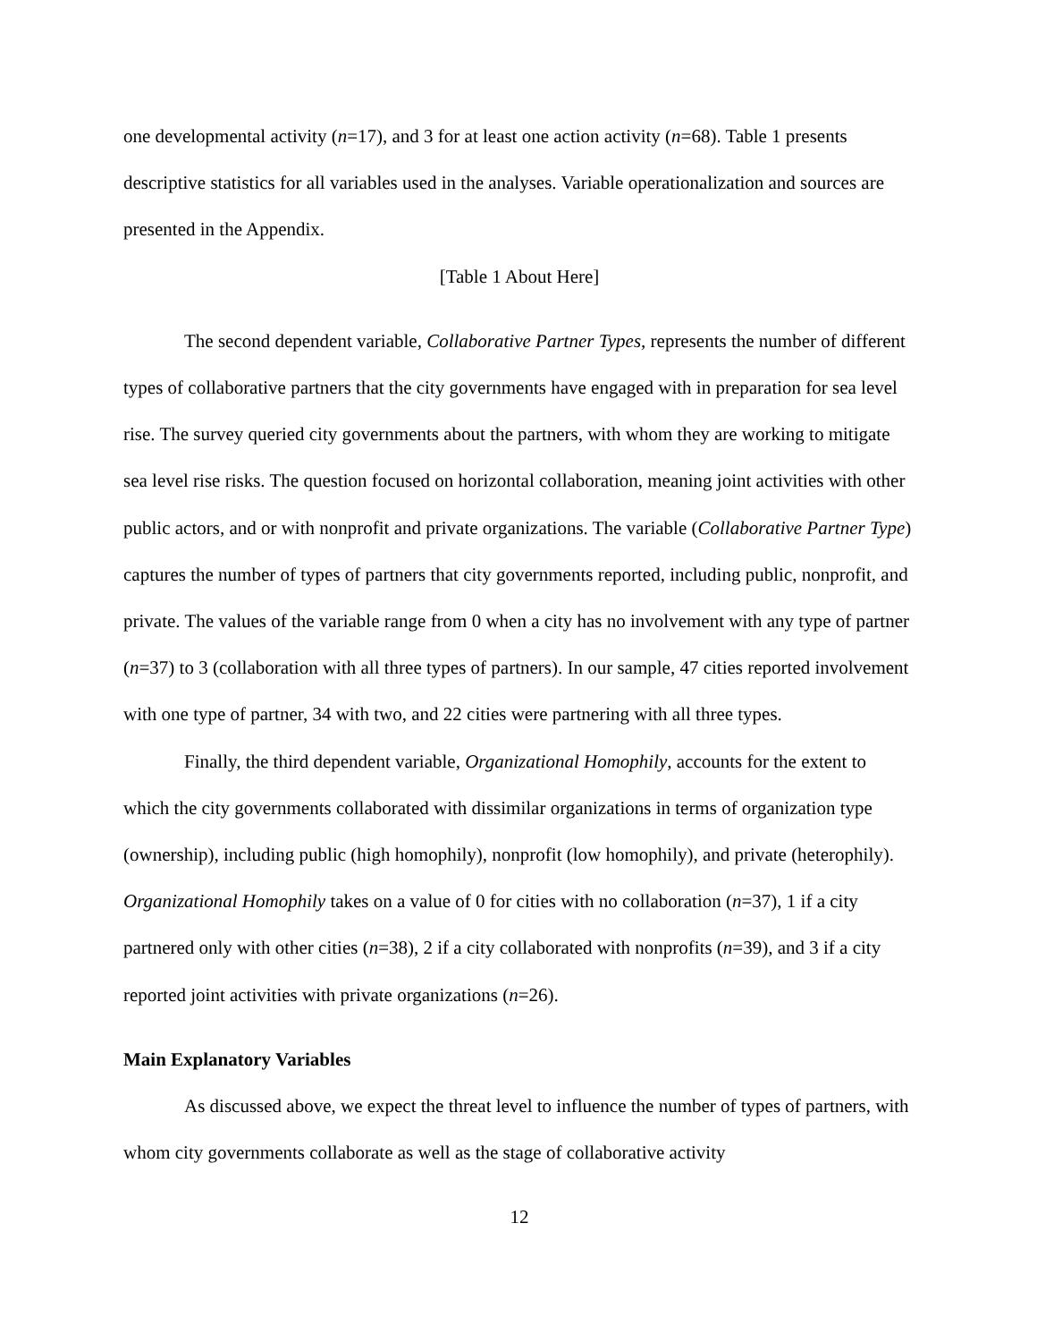one developmental activity (n=17), and 3 for at least one action activity (n=68). Table 1 presents descriptive statistics for all variables used in the analyses. Variable operationalization and sources are presented in the Appendix.
[Table 1 About Here]
The second dependent variable, Collaborative Partner Types, represents the number of different types of collaborative partners that the city governments have engaged with in preparation for sea level rise. The survey queried city governments about the partners, with whom they are working to mitigate sea level rise risks. The question focused on horizontal collaboration, meaning joint activities with other public actors, and or with nonprofit and private organizations. The variable (Collaborative Partner Type) captures the number of types of partners that city governments reported, including public, nonprofit, and private. The values of the variable range from 0 when a city has no involvement with any type of partner (n=37) to 3 (collaboration with all three types of partners). In our sample, 47 cities reported involvement with one type of partner, 34 with two, and 22 cities were partnering with all three types.
Finally, the third dependent variable, Organizational Homophily, accounts for the extent to which the city governments collaborated with dissimilar organizations in terms of organization type (ownership), including public (high homophily), nonprofit (low homophily), and private (heterophily). Organizational Homophily takes on a value of 0 for cities with no collaboration (n=37), 1 if a city partnered only with other cities (n=38), 2 if a city collaborated with nonprofits (n=39), and 3 if a city reported joint activities with private organizations (n=26).
Main Explanatory Variables
As discussed above, we expect the threat level to influence the number of types of partners, with whom city governments collaborate as well as the stage of collaborative activity
12